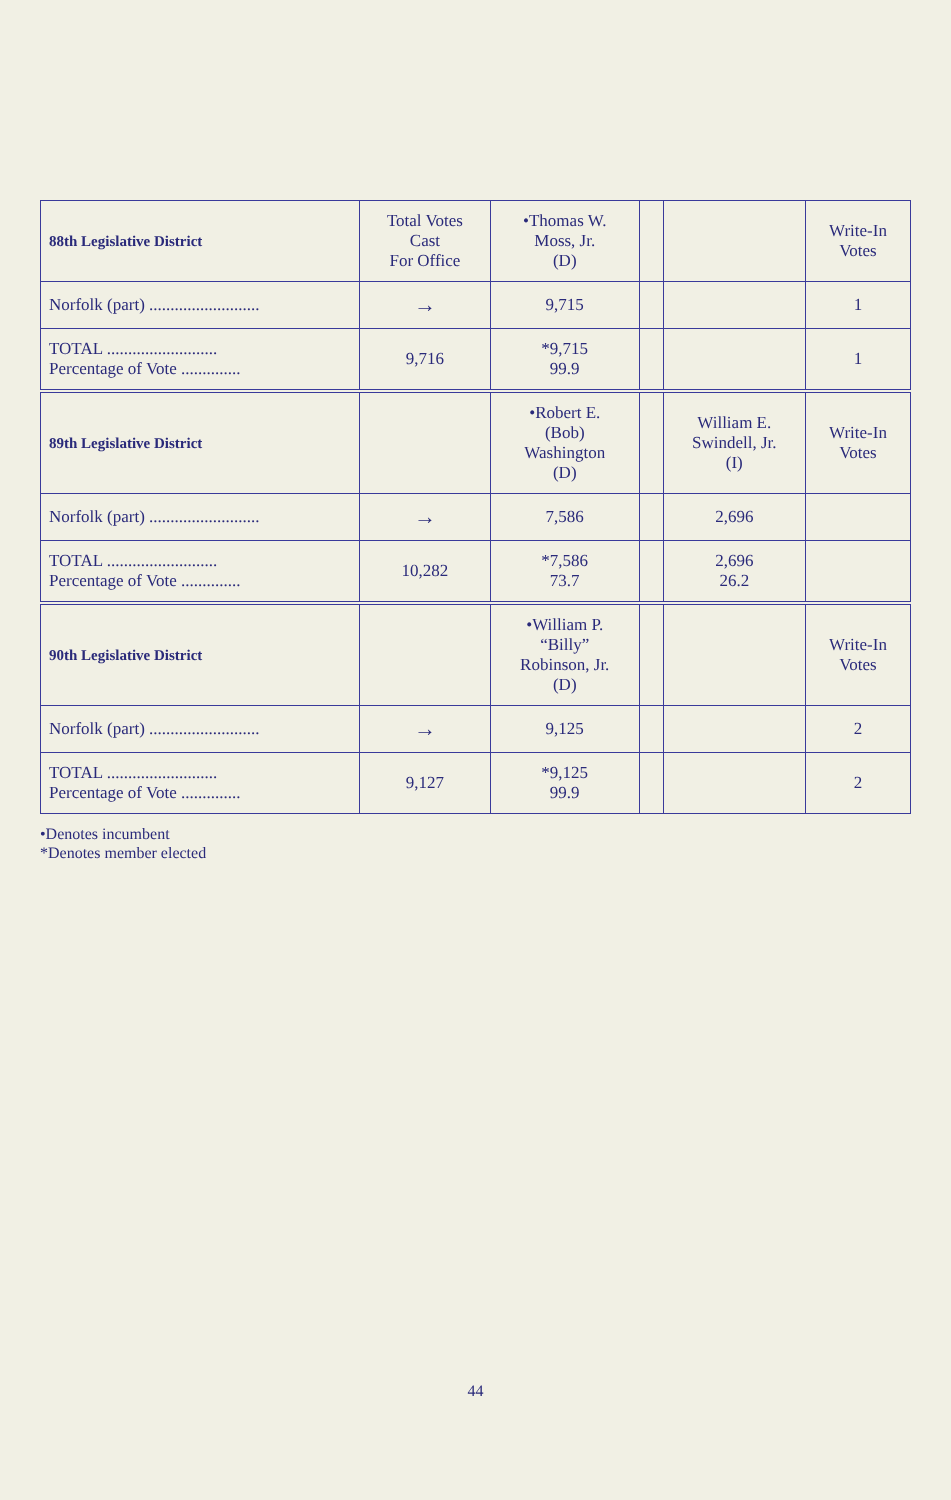| 88th Legislative District | Total Votes Cast For Office | •Thomas W. Moss, Jr. (D) | | | Write-In Votes |
| --- | --- | --- | --- | --- | --- |
| Norfolk (part) .......................... | → | 9,715 | | | 1 |
| TOTAL .......................... Percentage of Vote .............. | 9,716 | *9,715 99.9 | | | 1 |
| 89th Legislative District | | •Robert E. (Bob) Washington (D) | | William E. Swindell, Jr. (I) | Write-In Votes |
| Norfolk (part) .......................... | → | 7,586 | | 2,696 | |
| TOTAL .......................... Percentage of Vote .............. | 10,282 | *7,586 73.7 | | 2,696 26.2 | |
| 90th Legislative District | | •William P. “Billy” Robinson, Jr. (D) | | | Write-In Votes |
| Norfolk (part) .......................... | → | 9,125 | | | 2 |
| TOTAL .......................... Percentage of Vote .............. | 9,127 | *9,125 99.9 | | | 2 |
•Denotes incumbent
*Denotes member elected
44